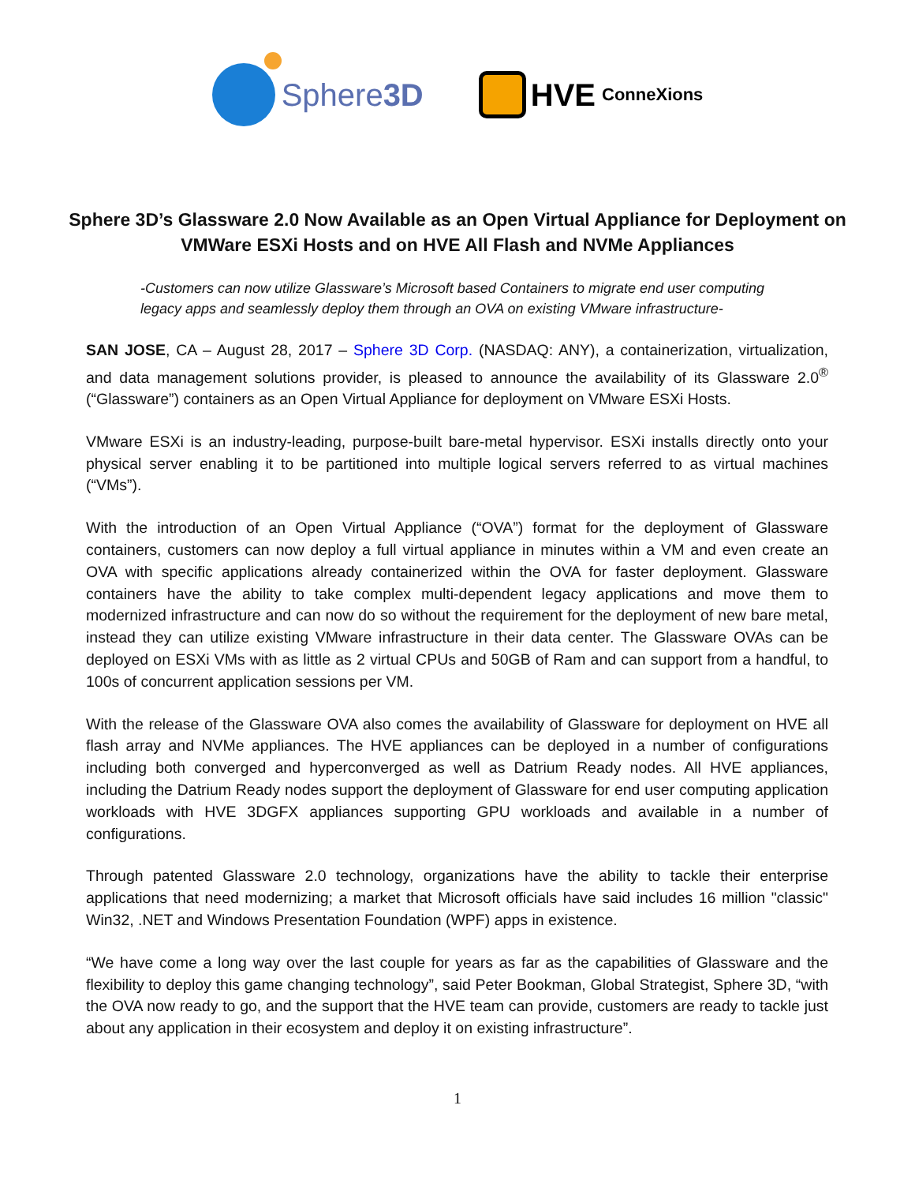Sphere 3D HVE ConneXions
Sphere 3D’s Glassware 2.0 Now Available as an Open Virtual Appliance for Deployment on VMWare ESXi Hosts and on HVE All Flash and NVMe Appliances
-Customers can now utilize Glassware’s Microsoft based Containers to migrate end user computing legacy apps and seamlessly deploy them through an OVA on existing VMware infrastructure-
SAN JOSE, CA – August 28, 2017 – Sphere 3D Corp. (NASDAQ: ANY), a containerization, virtualization, and data management solutions provider, is pleased to announce the availability of its Glassware 2.0<sup>®</sup> (“Glassware”) containers as an Open Virtual Appliance for deployment on VMware ESXi Hosts.
VMware ESXi is an industry-leading, purpose-built bare-metal hypervisor. ESXi installs directly onto your physical server enabling it to be partitioned into multiple logical servers referred to as virtual machines (“VMs”).
With the introduction of an Open Virtual Appliance (“OVA”) format for the deployment of Glassware containers, customers can now deploy a full virtual appliance in minutes within a VM and even create an OVA with specific applications already containerized within the OVA for faster deployment. Glassware containers have the ability to take complex multi-dependent legacy applications and move them to modernized infrastructure and can now do so without the requirement for the deployment of new bare metal, instead they can utilize existing VMware infrastructure in their data center. The Glassware OVAs can be deployed on ESXi VMs with as little as 2 virtual CPUs and 50GB of Ram and can support from a handful, to 100s of concurrent application sessions per VM.
With the release of the Glassware OVA also comes the availability of Glassware for deployment on HVE all flash array and NVMe appliances. The HVE appliances can be deployed in a number of configurations including both converged and hyperconverged as well as Datrium Ready nodes. All HVE appliances, including the Datrium Ready nodes support the deployment of Glassware for end user computing application workloads with HVE 3DGFX appliances supporting GPU workloads and available in a number of configurations.
Through patented Glassware 2.0 technology, organizations have the ability to tackle their enterprise applications that need modernizing; a market that Microsoft officials have said includes 16 million "classic" Win32, .NET and Windows Presentation Foundation (WPF) apps in existence.
“We have come a long way over the last couple for years as far as the capabilities of Glassware and the flexibility to deploy this game changing technology”, said Peter Bookman, Global Strategist, Sphere 3D, “with the OVA now ready to go, and the support that the HVE team can provide, customers are ready to tackle just about any application in their ecosystem and deploy it on existing infrastructure”.
1